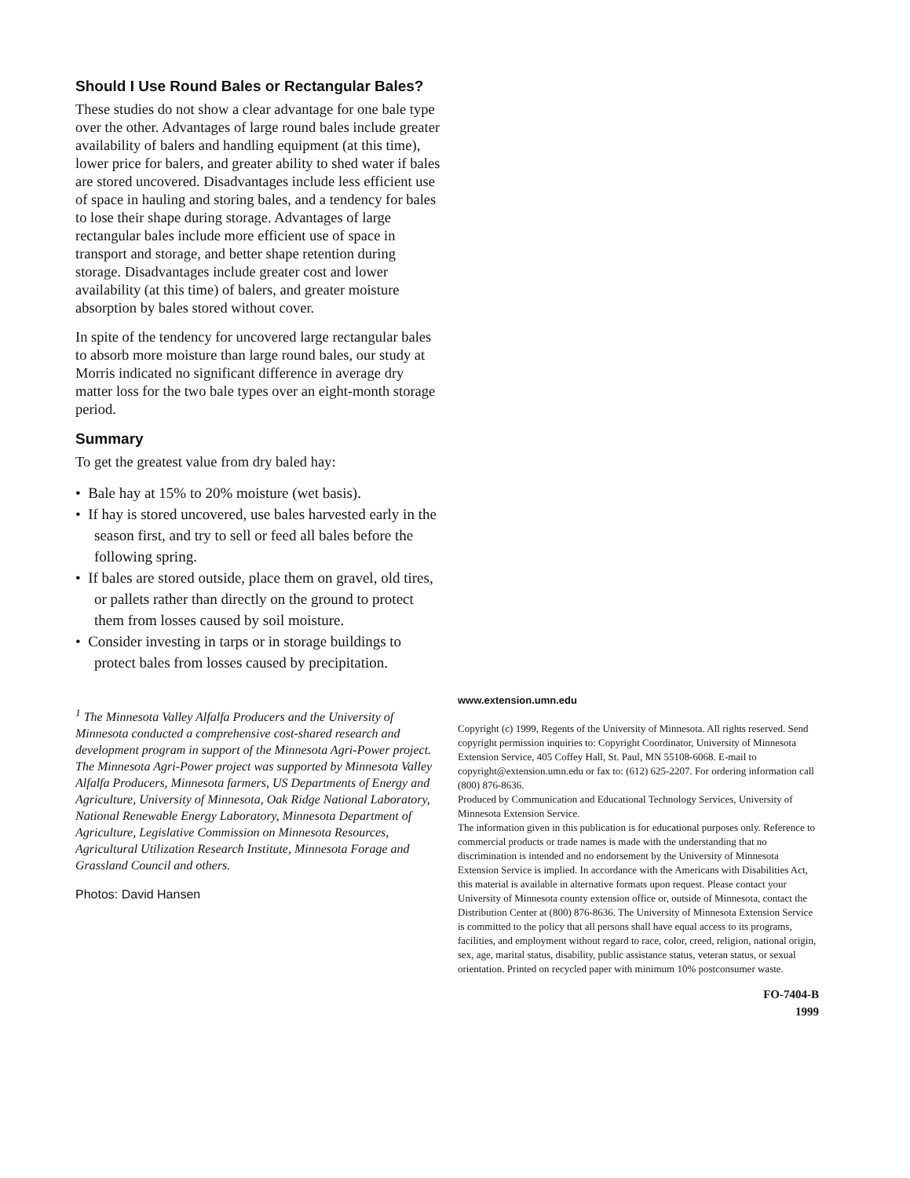Should I Use Round Bales or Rectangular Bales?
These studies do not show a clear advantage for one bale type over the other. Advantages of large round bales include greater availability of balers and handling equipment (at this time), lower price for balers, and greater ability to shed water if bales are stored uncovered. Disadvantages include less efficient use of space in hauling and storing bales, and a tendency for bales to lose their shape during storage. Advantages of large rectangular bales include more efficient use of space in transport and storage, and better shape retention during storage. Disadvantages include greater cost and lower availability (at this time) of balers, and greater moisture absorption by bales stored without cover.
In spite of the tendency for uncovered large rectangular bales to absorb more moisture than large round bales, our study at Morris indicated no significant difference in average dry matter loss for the two bale types over an eight-month storage period.
Summary
To get the greatest value from dry baled hay:
• Bale hay at 15% to 20% moisture (wet basis).
• If hay is stored uncovered, use bales harvested early in the season first, and try to sell or feed all bales before the following spring.
• If bales are stored outside, place them on gravel, old tires, or pallets rather than directly on the ground to protect them from losses caused by soil moisture.
• Consider investing in tarps or in storage buildings to protect bales from losses caused by precipitation.
<sup>1</sup> The Minnesota Valley Alfalfa Producers and the University of Minnesota conducted a comprehensive cost-shared research and development program in support of the Minnesota Agri-Power project. The Minnesota Agri-Power project was supported by Minnesota Valley Alfalfa Producers, Minnesota farmers, US Departments of Energy and Agriculture, University of Minnesota, Oak Ridge National Laboratory, National Renewable Energy Laboratory, Minnesota Department of Agriculture, Legislative Commission on Minnesota Resources, Agricultural Utilization Research Institute, Minnesota Forage and Grassland Council and others.
Photos: David Hansen
www.extension.umn.edu
Copyright (c) 1999, Regents of the University of Minnesota. All rights reserved. Send copyright permission inquiries to: Copyright Coordinator, University of Minnesota Extension Service, 405 Coffey Hall, St. Paul, MN 55108-6068. E-mail to copyright@extension.umn.edu or fax to: (612) 625-2207. For ordering information call (800) 876-8636.
Produced by Communication and Educational Technology Services, University of Minnesota Extension Service.
The information given in this publication is for educational purposes only. Reference to commercial products or trade names is made with the understanding that no discrimination is intended and no endorsement by the University of Minnesota Extension Service is implied. In accordance with the Americans with Disabilities Act, this material is available in alternative formats upon request. Please contact your University of Minnesota county extension office or, outside of Minnesota, contact the Distribution Center at (800) 876-8636. The University of Minnesota Extension Service is committed to the policy that all persons shall have equal access to its programs, facilities, and employment without regard to race, color, creed, religion, national origin, sex, age, marital status, disability, public assistance status, veteran status, or sexual orientation. Printed on recycled paper with minimum 10% postconsumer waste.
FO-7404-B
1999